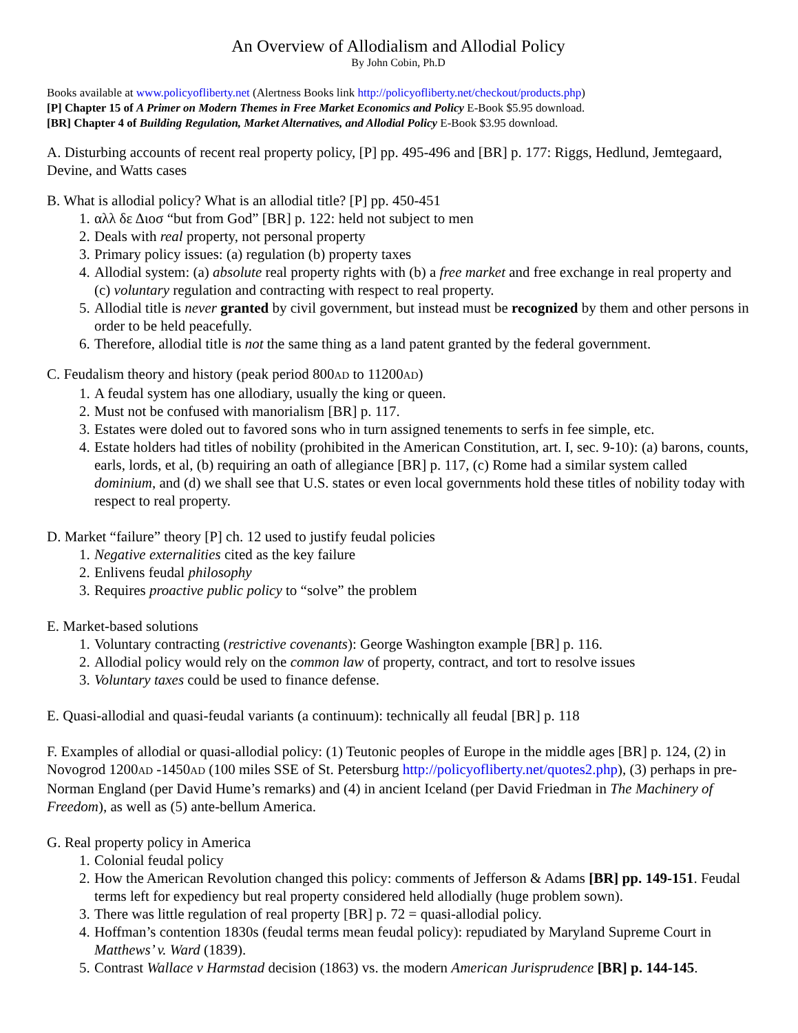An Overview of Allodialism and Allodial Policy
By John Cobin, Ph.D
Books available at www.policyofliberty.net (Alertness Books link http://policyofliberty.net/checkout/products.php)
[P] Chapter 15 of A Primer on Modern Themes in Free Market Economics and Policy E-Book $5.95 download.
[BR] Chapter 4 of Building Regulation, Market Alternatives, and Allodial Policy E-Book $3.95 download.
A. Disturbing accounts of recent real property policy, [P] pp. 495-496 and [BR] p. 177: Riggs, Hedlund, Jemtegaard, Devine, and Watts cases
B. What is allodial policy? What is an allodial title? [P] pp. 450-451
1. αλλ δε Διοσ “but from God” [BR] p. 122: held not subject to men
2. Deals with real property, not personal property
3. Primary policy issues: (a) regulation (b) property taxes
4. Allodial system: (a) absolute real property rights with (b) a free market and free exchange in real property and (c) voluntary regulation and contracting with respect to real property.
5. Allodial title is never granted by civil government, but instead must be recognized by them and other persons in order to be held peacefully.
6. Therefore, allodial title is not the same thing as a land patent granted by the federal government.
C. Feudalism theory and history (peak period 800AD to 11200AD)
1. A feudal system has one allodiary, usually the king or queen.
2. Must not be confused with manorialism [BR] p. 117.
3. Estates were doled out to favored sons who in turn assigned tenements to serfs in fee simple, etc.
4. Estate holders had titles of nobility (prohibited in the American Constitution, art. I, sec. 9-10): (a) barons, counts, earls, lords, et al, (b) requiring an oath of allegiance [BR] p. 117, (c) Rome had a similar system called dominium, and (d) we shall see that U.S. states or even local governments hold these titles of nobility today with respect to real property.
D. Market “failure” theory [P] ch. 12 used to justify feudal policies
1. Negative externalities cited as the key failure
2. Enlivens feudal philosophy
3. Requires proactive public policy to “solve” the problem
E. Market-based solutions
1. Voluntary contracting (restrictive covenants): George Washington example [BR] p. 116.
2. Allodial policy would rely on the common law of property, contract, and tort to resolve issues
3. Voluntary taxes could be used to finance defense.
E. Quasi-allodial and quasi-feudal variants (a continuum): technically all feudal [BR] p. 118
F. Examples of allodial or quasi-allodial policy: (1) Teutonic peoples of Europe in the middle ages [BR] p. 124, (2) in Novogrod 1200AD -1450AD (100 miles SSE of St. Petersburg http://policyofliberty.net/quotes2.php), (3) perhaps in pre-Norman England (per David Hume’s remarks) and (4) in ancient Iceland (per David Friedman in The Machinery of Freedom), as well as (5) ante-bellum America.
G. Real property policy in America
1. Colonial feudal policy
2. How the American Revolution changed this policy: comments of Jefferson & Adams [BR] pp. 149-151. Feudal terms left for expediency but real property considered held allodially (huge problem sown).
3. There was little regulation of real property [BR] p. 72 = quasi-allodial policy.
4. Hoffman’s contention 1830s (feudal terms mean feudal policy): repudiated by Maryland Supreme Court in Matthews’ v. Ward (1839).
5. Contrast Wallace v Harmstad decision (1863) vs. the modern American Jurisprudence [BR] p. 144-145.